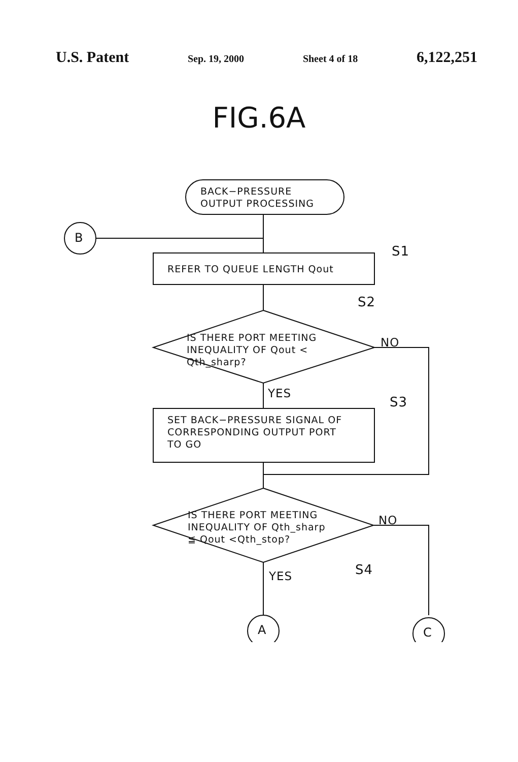U.S. Patent Sep. 19, 2000 Sheet 4 of 18 6,122,251
FIG.6A
BACK−PRESSURE
OUTPUT PROCESSING
B
S1
REFER TO QUEUE LENGTH Qout
S2
IS THERE PORT MEETING
INEQUALITY OF Qout <
Qth_sharp?
NO
YES
S3
SET BACK−PRESSURE SIGNAL OF
CORRESPONDING OUTPUT PORT
TO GO
IS THERE PORT MEETING
INEQUALITY OF Qth_sharp
≦ Qout <Qth_stop?
NO
S4
YES
A C